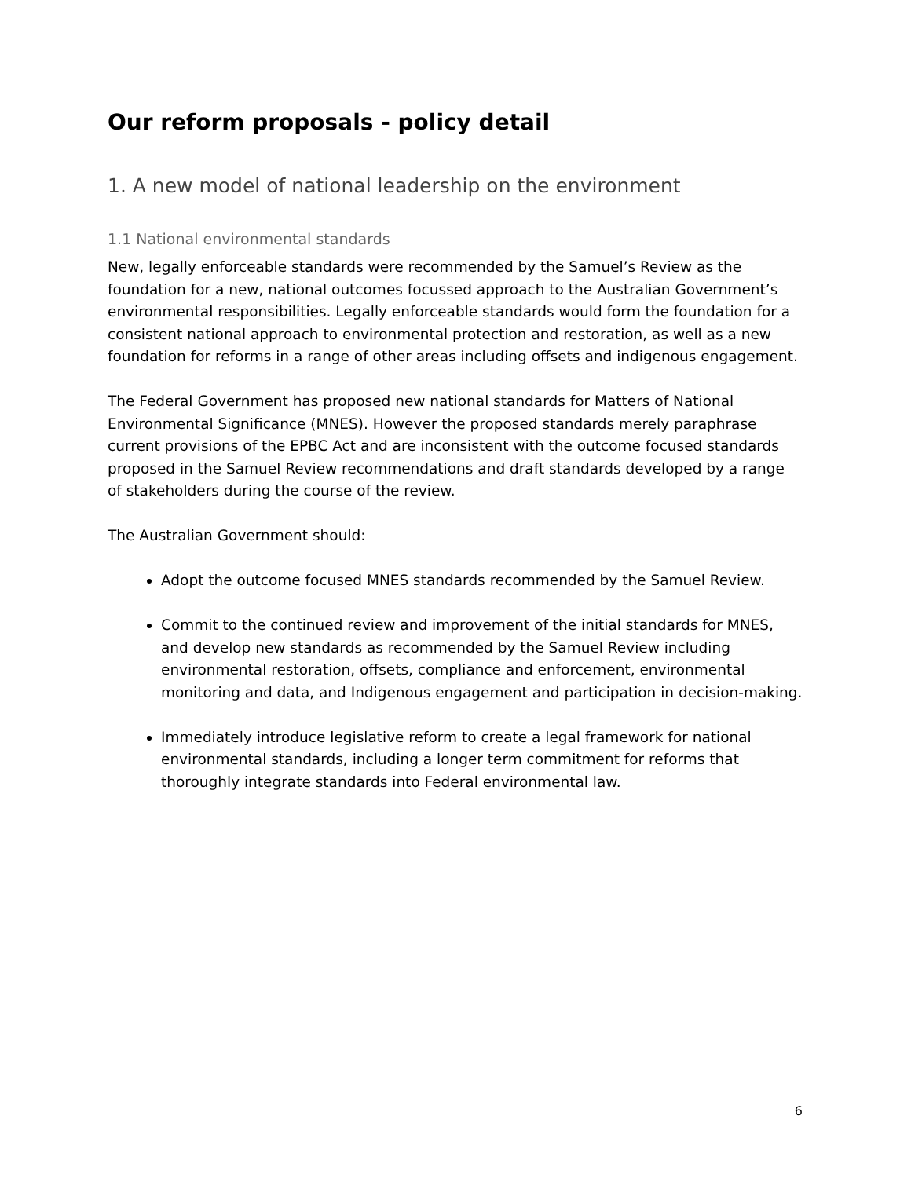Our reform proposals - policy detail
1. A new model of national leadership on the environment
1.1 National environmental standards
New, legally enforceable standards were recommended by the Samuel’s Review as the foundation for a new, national outcomes focussed approach to the Australian Government’s environmental responsibilities. Legally enforceable standards would form the foundation for a consistent national approach to environmental protection and restoration, as well as a new foundation for reforms in a range of other areas including offsets and indigenous engagement.
The Federal Government has proposed new national standards for Matters of National Environmental Significance (MNES). However the proposed standards merely paraphrase current provisions of the EPBC Act and are inconsistent with the outcome focused standards proposed in the Samuel Review recommendations and draft standards developed by a range of stakeholders during the course of the review.
The Australian Government should:
Adopt the outcome focused MNES standards recommended by the Samuel Review.
Commit to the continued review and improvement of the initial standards for MNES, and develop new standards as recommended by the Samuel Review including environmental restoration, offsets, compliance and enforcement, environmental monitoring and data, and Indigenous engagement and participation in decision-making.
Immediately introduce legislative reform to create a legal framework for national environmental standards, including a longer term commitment for reforms that thoroughly integrate standards into Federal environmental law.
6